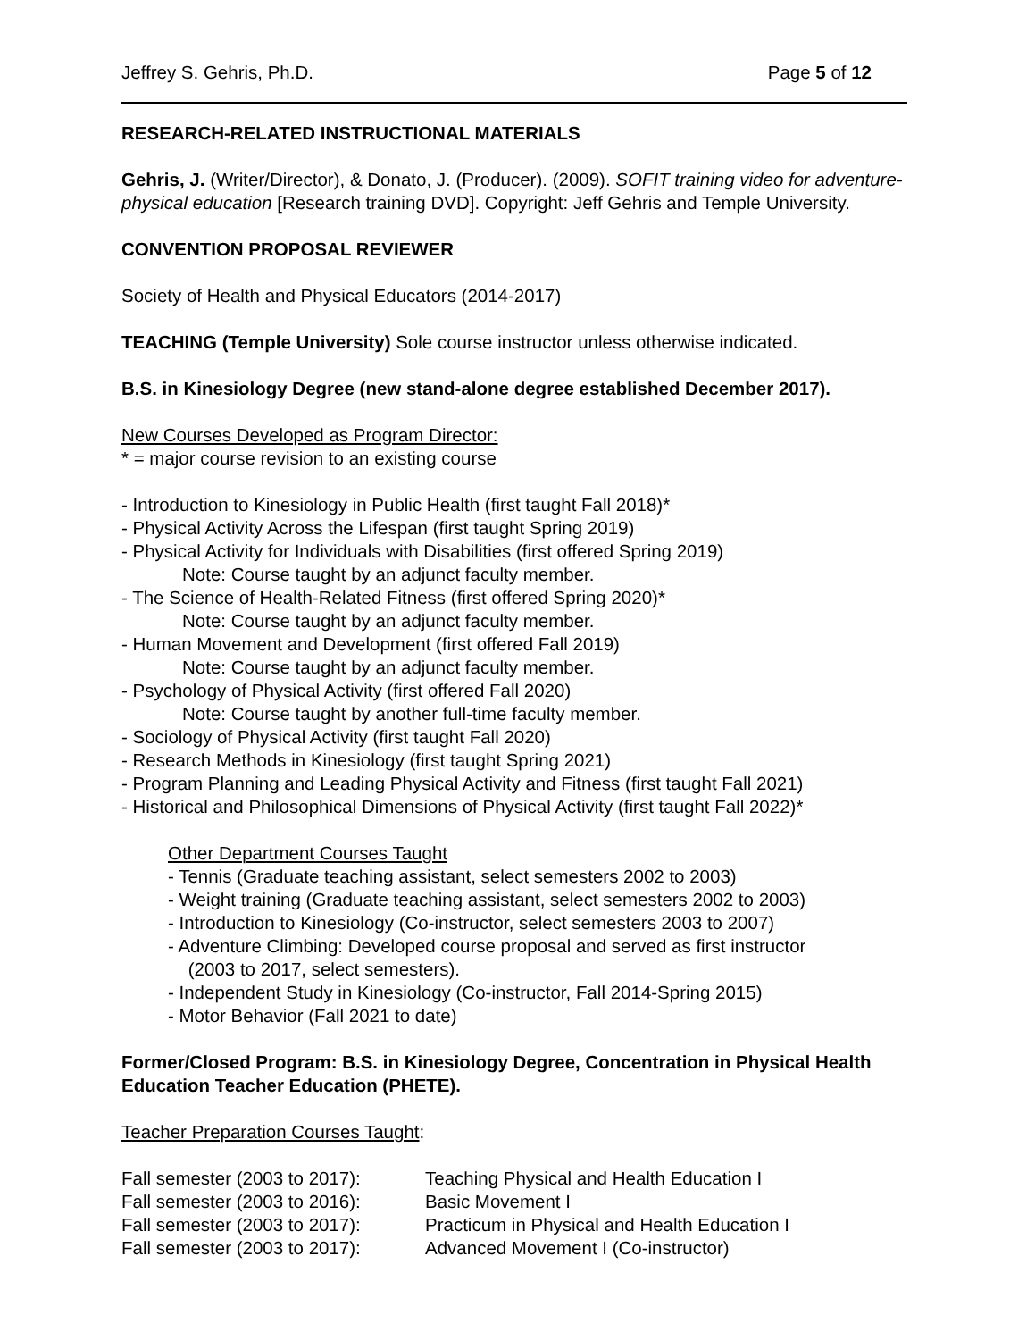Jeffrey S. Gehris, Ph.D. Page 5 of 12
RESEARCH-RELATED INSTRUCTIONAL MATERIALS
Gehris, J. (Writer/Director), & Donato, J. (Producer). (2009). SOFIT training video for adventure-physical education [Research training DVD]. Copyright: Jeff Gehris and Temple University.
CONVENTION PROPOSAL REVIEWER
Society of Health and Physical Educators (2014-2017)
TEACHING (Temple University) Sole course instructor unless otherwise indicated.
B.S. in Kinesiology Degree (new stand-alone degree established December 2017).
New Courses Developed as Program Director:
* = major course revision to an existing course
- Introduction to Kinesiology in Public Health (first taught Fall 2018)*
- Physical Activity Across the Lifespan (first taught Spring 2019)
- Physical Activity for Individuals with Disabilities (first offered Spring 2019)
Note: Course taught by an adjunct faculty member.
- The Science of Health-Related Fitness (first offered Spring 2020)*
Note: Course taught by an adjunct faculty member.
- Human Movement and Development (first offered Fall 2019)
Note: Course taught by an adjunct faculty member.
- Psychology of Physical Activity (first offered Fall 2020)
Note: Course taught by another full-time faculty member.
- Sociology of Physical Activity (first taught Fall 2020)
- Research Methods in Kinesiology (first taught Spring 2021)
- Program Planning and Leading Physical Activity and Fitness (first taught Fall 2021)
- Historical and Philosophical Dimensions of Physical Activity (first taught Fall 2022)*
Other Department Courses Taught
- Tennis (Graduate teaching assistant, select semesters 2002 to 2003)
- Weight training (Graduate teaching assistant, select semesters 2002 to 2003)
- Introduction to Kinesiology (Co-instructor, select semesters 2003 to 2007)
- Adventure Climbing: Developed course proposal and served as first instructor
(2003 to 2017, select semesters).
- Independent Study in Kinesiology (Co-instructor, Fall 2014-Spring 2015)
- Motor Behavior (Fall 2021 to date)
Former/Closed Program: B.S. in Kinesiology Degree, Concentration in Physical Health Education Teacher Education (PHETE).
Teacher Preparation Courses Taught:
| Fall semester (2003 to 2017): | Teaching Physical and Health Education I |
| Fall semester (2003 to 2016): | Basic Movement I |
| Fall semester (2003 to 2017): | Practicum in Physical and Health Education I |
| Fall semester (2003 to 2017): | Advanced Movement I (Co-instructor) |